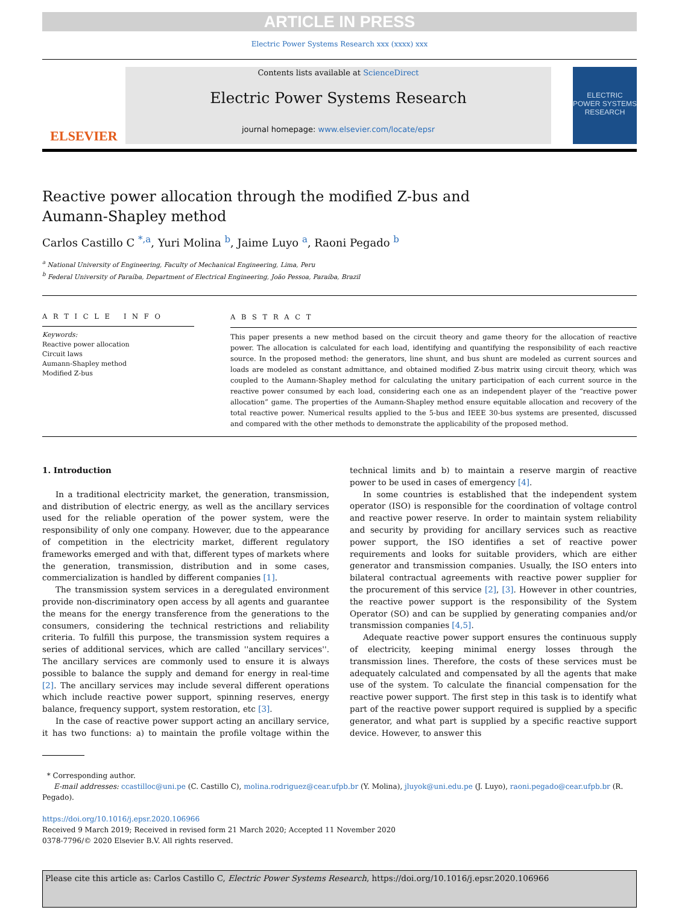ARTICLE IN PRESS
Electric Power Systems Research xxx (xxxx) xxx
ELSEVIER
Contents lists available at ScienceDirect
Electric Power Systems Research
journal homepage: www.elsevier.com/locate/epsr
ELECTRIC POWER SYSTEMS RESEARCH
Reactive power allocation through the modified Z-bus and
Aumann-Shapley method
Carlos Castillo C <sup>*,a</sup>, Yuri Molina <sup>b</sup>, Jaime Luyo <sup>a</sup>, Raoni Pegado <sup>b</sup>
<sup>a</sup> National University of Engineering, Faculty of Mechanical Engineering, Lima, Peru
<sup>b</sup> Federal University of Paraíba, Department of Electrical Engineering, João Pessoa, Paraíba, Brazil
A R T I C L E I N F O
Keywords:
Reactive power allocation
Circuit laws
Aumann-Shapley method
Modified Z-bus
A B S T R A C T
This paper presents a new method based on the circuit theory and game theory for the allocation of reactive power. The allocation is calculated for each load, identifying and quantifying the responsibility of each reactive source. In the proposed method: the generators, line shunt, and bus shunt are modeled as current sources and loads are modeled as constant admittance, and obtained modified Z-bus matrix using circuit theory, which was coupled to the Aumann-Shapley method for calculating the unitary participation of each current source in the reactive power consumed by each load, considering each one as an independent player of the “reactive power allocation” game. The properties of the Aumann-Shapley method ensure equitable allocation and recovery of the total reactive power. Numerical results applied to the 5-bus and IEEE 30-bus systems are presented, discussed and compared with the other methods to demonstrate the applicability of the proposed method.
1. Introduction
In a traditional electricity market, the generation, transmission, and distribution of electric energy, as well as the ancillary services used for the reliable operation of the power system, were the responsibility of only one company. However, due to the appearance of competition in the electricity market, different regulatory frameworks emerged and with that, different types of markets where the generation, transmission, distribution and in some cases, commercialization is handled by different companies [1].
The transmission system services in a deregulated environment provide non-discriminatory open access by all agents and guarantee the means for the energy transference from the generations to the consumers, considering the technical restrictions and reliability criteria. To fulfill this purpose, the transmission system requires a series of additional services, which are called ''ancillary services''. The ancillary services are commonly used to ensure it is always possible to balance the supply and demand for energy in real-time [2]. The ancillary services may include several different operations which include reactive power support, spinning reserves, energy balance, frequency support, system restoration, etc [3].
In the case of reactive power support acting an ancillary service, it has two functions: a) to maintain the profile voltage within the technical limits and b) to maintain a reserve margin of reactive power to be used in cases of emergency [4].
In some countries is established that the independent system operator (ISO) is responsible for the coordination of voltage control and reactive power reserve. In order to maintain system reliability and security by providing for ancillary services such as reactive power support, the ISO identifies a set of reactive power requirements and looks for suitable providers, which are either generator and transmission companies. Usually, the ISO enters into bilateral contractual agreements with reactive power supplier for the procurement of this service [2], [3]. However in other countries, the reactive power support is the responsibility of the System Operator (SO) and can be supplied by generating companies and/or transmission companies [4,5].
Adequate reactive power support ensures the continuous supply of electricity, keeping minimal energy losses through the transmission lines. Therefore, the costs of these services must be adequately calculated and compensated by all the agents that make use of the system. To calculate the financial compensation for the reactive power support. The first step in this task is to identify what part of the reactive power support required is supplied by a specific generator, and what part is supplied by a specific reactive support device. However, to answer this
* Corresponding author.
E-mail addresses: ccastilloc@uni.pe (C. Castillo C), molina.rodriguez@cear.ufpb.br (Y. Molina), jluyok@uni.edu.pe (J. Luyo), raoni.pegado@cear.ufpb.br (R. Pegado).
https://doi.org/10.1016/j.epsr.2020.106966
Received 9 March 2019; Received in revised form 21 March 2020; Accepted 11 November 2020
0378-7796/© 2020 Elsevier B.V. All rights reserved.
Please cite this article as: Carlos Castillo C, Electric Power Systems Research, https://doi.org/10.1016/j.epsr.2020.106966